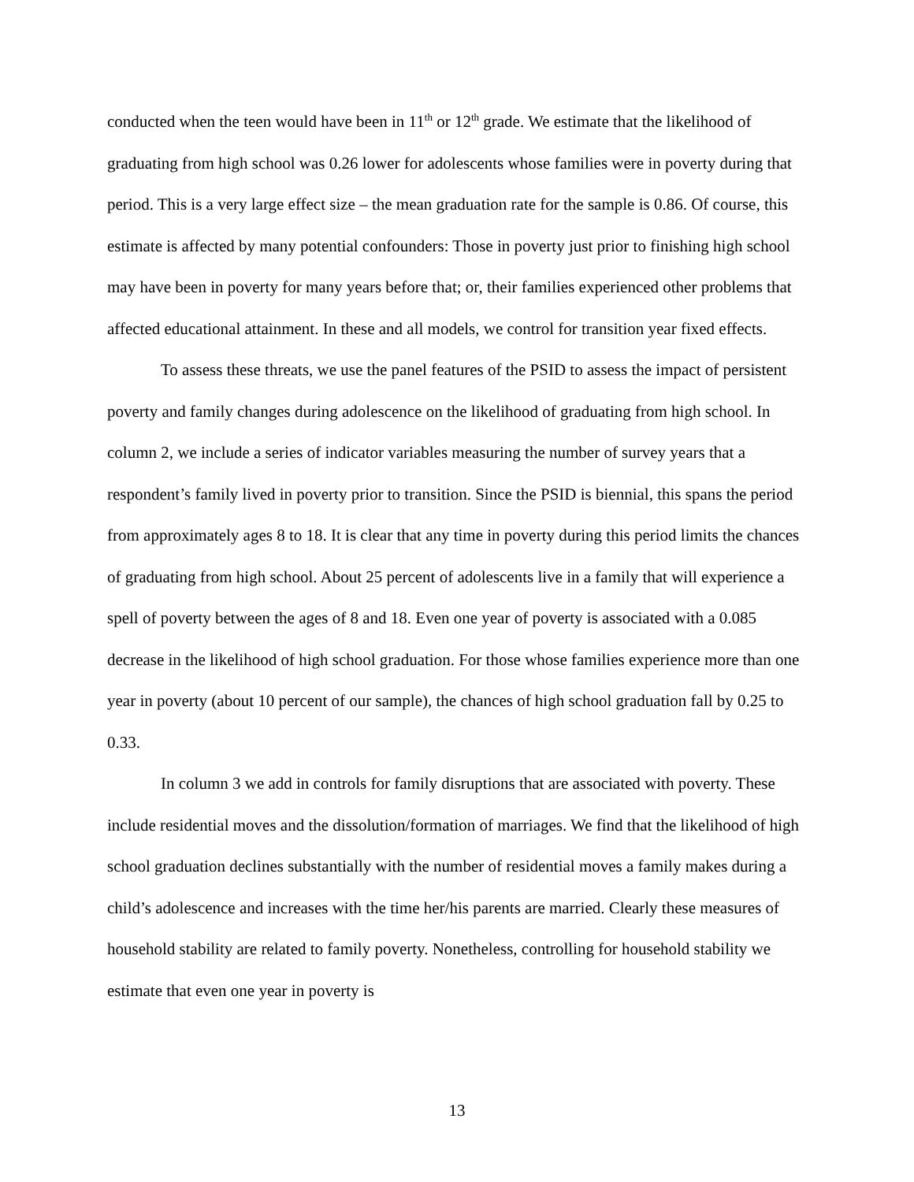conducted when the teen would have been in 11<sup>th</sup> or 12<sup>th</sup> grade. We estimate that the likelihood of graduating from high school was 0.26 lower for adolescents whose families were in poverty during that period. This is a very large effect size – the mean graduation rate for the sample is 0.86. Of course, this estimate is affected by many potential confounders: Those in poverty just prior to finishing high school may have been in poverty for many years before that; or, their families experienced other problems that affected educational attainment. In these and all models, we control for transition year fixed effects.
To assess these threats, we use the panel features of the PSID to assess the impact of persistent poverty and family changes during adolescence on the likelihood of graduating from high school. In column 2, we include a series of indicator variables measuring the number of survey years that a respondent’s family lived in poverty prior to transition. Since the PSID is biennial, this spans the period from approximately ages 8 to 18. It is clear that any time in poverty during this period limits the chances of graduating from high school. About 25 percent of adolescents live in a family that will experience a spell of poverty between the ages of 8 and 18. Even one year of poverty is associated with a 0.085 decrease in the likelihood of high school graduation. For those whose families experience more than one year in poverty (about 10 percent of our sample), the chances of high school graduation fall by 0.25 to 0.33.
In column 3 we add in controls for family disruptions that are associated with poverty. These include residential moves and the dissolution/formation of marriages. We find that the likelihood of high school graduation declines substantially with the number of residential moves a family makes during a child’s adolescence and increases with the time her/his parents are married. Clearly these measures of household stability are related to family poverty. Nonetheless, controlling for household stability we estimate that even one year in poverty is
13